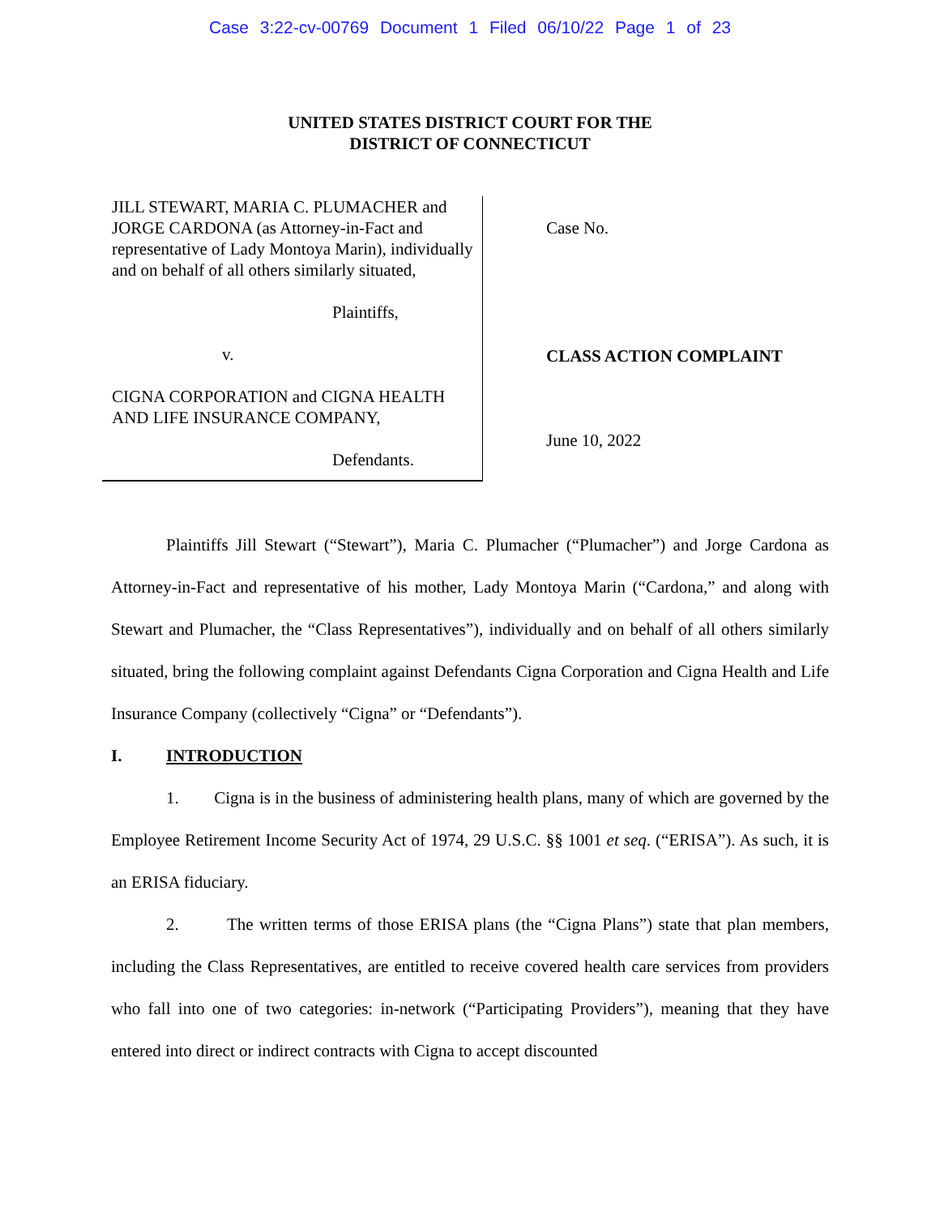Case 3:22-cv-00769 Document 1 Filed 06/10/22 Page 1 of 23
UNITED STATES DISTRICT COURT FOR THE
DISTRICT OF CONNECTICUT
JILL STEWART, MARIA C. PLUMACHER and JORGE CARDONA (as Attorney-in-Fact and representative of Lady Montoya Marin), individually and on behalf of all others similarly situated,
Plaintiffs,
v.
CIGNA CORPORATION and CIGNA HEALTH AND LIFE INSURANCE COMPANY,
Defendants.
Case No.
CLASS ACTION COMPLAINT
June 10, 2022
Plaintiffs Jill Stewart (“Stewart”), Maria C. Plumacher (“Plumacher”) and Jorge Cardona as Attorney-in-Fact and representative of his mother, Lady Montoya Marin (“Cardona,” and along with Stewart and Plumacher, the “Class Representatives”), individually and on behalf of all others similarly situated, bring the following complaint against Defendants Cigna Corporation and Cigna Health and Life Insurance Company (collectively “Cigna” or “Defendants”).
I. INTRODUCTION
1. Cigna is in the business of administering health plans, many of which are governed by the Employee Retirement Income Security Act of 1974, 29 U.S.C. §§ 1001 et seq. (“ERISA”). As such, it is an ERISA fiduciary.
2. The written terms of those ERISA plans (the “Cigna Plans”) state that plan members, including the Class Representatives, are entitled to receive covered health care services from providers who fall into one of two categories: in-network (“Participating Providers”), meaning that they have entered into direct or indirect contracts with Cigna to accept discounted